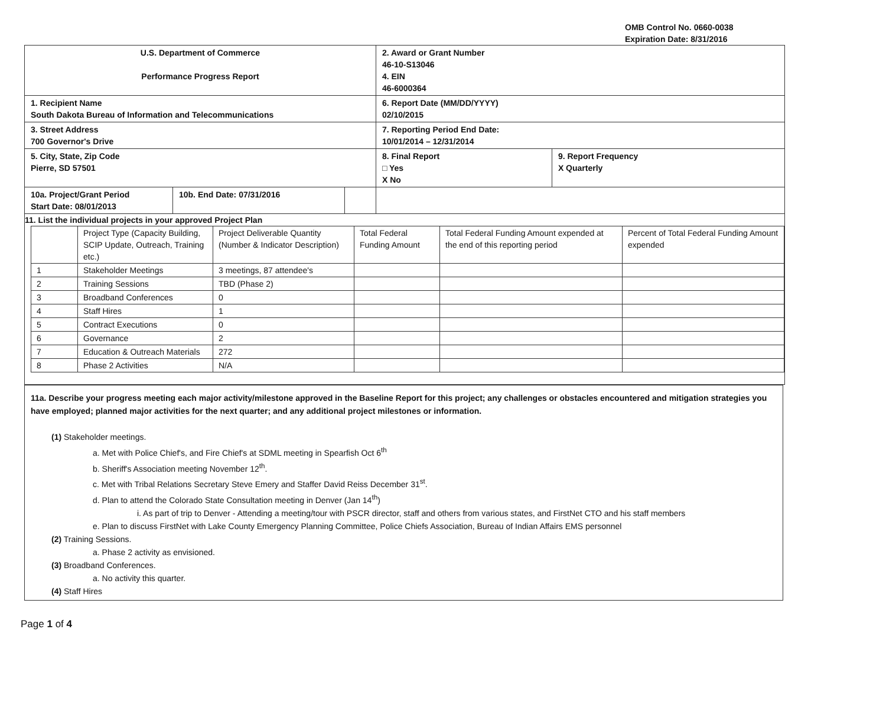OMB Control No. 0660-0038
Expiration Date: 8/31/2016
| U.S. Department of Commerce Performance Progress Report | | | 2. Award or Grant Number 46-10-S13046 4. EIN 46-6000364 | |
| 1. Recipient Name South Dakota Bureau of Information and Telecommunications | | | 6. Report Date (MM/DD/YYYY) 02/10/2015 | |
| 3. Street Address 700 Governor's Drive | | | 7. Reporting Period End Date: 10/01/2014 – 12/31/2014 | |
| 5. City, State, Zip Code Pierre, SD 57501 | | | 8. Final Report □ Yes X No | 9. Report Frequency X Quarterly |
| 10a. Project/Grant Period Start Date: 08/01/2013 | 10b. End Date: 07/31/2016 | | | |
| 11. List the individual projects in your approved Project Plan / / Project Type (Capacity Building, SCIP Update, Outreach, Training etc.) / Project Deliverable Quantity (Number & Indicator Description) / Total Federal Funding Amount / Total Federal Funding Amount expended at the end of this reporting period / Percent of Total Federal Funding Amount expended / / 1 / Stakeholder Meetings / 3 meetings, 87 attendee's / / / / / 2 / Training Sessions / TBD (Phase 2) / / / / / 3 / Broadband Conferences / 0 / / / / / 4 / Staff Hires / 1 / / / / / 5 / Contract Executions / 0 / / / / / 6 / Governance / 2 / / / / / 7 / Education & Outreach Materials / 272 / / / / / 8 / Phase 2 Activities / N/A / / / / | | | | |
11a. Describe your progress meeting each major activity/milestone approved in the Baseline Report for this project; any challenges or obstacles encountered and mitigation strategies you have employed; planned major activities for the next quarter; and any additional project milestones or information.
(1) Stakeholder meetings.
a. Met with Police Chief's, and Fire Chief's at SDML meeting in Spearfish Oct 6<sup>th</sup>
b. Sheriff's Association meeting November 12<sup>th</sup>.
c. Met with Tribal Relations Secretary Steve Emery and Staffer David Reiss December 31<sup>st</sup>.
d. Plan to attend the Colorado State Consultation meeting in Denver (Jan 14<sup>th</sup>)
i. As part of trip to Denver - Attending a meeting/tour with PSCR director, staff and others from various states, and FirstNet CTO and his staff members
e. Plan to discuss FirstNet with Lake County Emergency Planning Committee, Police Chiefs Association, Bureau of Indian Affairs EMS personnel
(2) Training Sessions.
a. Phase 2 activity as envisioned.
(3) Broadband Conferences.
a. No activity this quarter.
(4) Staff Hires
Page 1 of 4